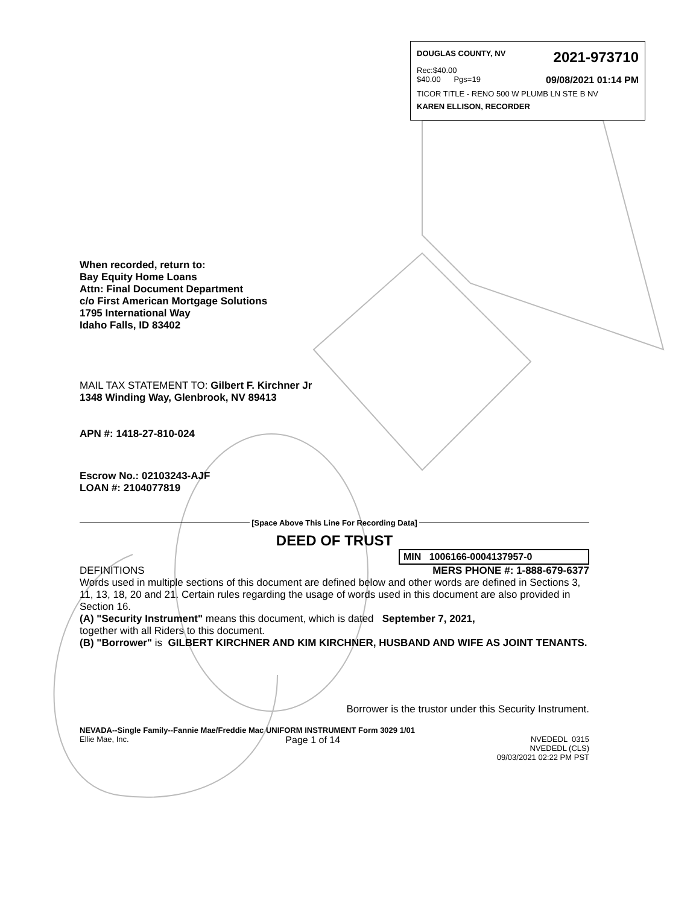DOUGLAS COUNTY, NV 2021-973710
Rec:$40.00
$40.00 Pgs=19 09/08/2021 01:14 PM
TICOR TITLE - RENO 500 W PLUMB LN STE B NV
KAREN ELLISON, RECORDER
When recorded, return to:
Bay Equity Home Loans
Attn: Final Document Department
c/o First American Mortgage Solutions
1795 International Way
Idaho Falls, ID 83402
MAIL TAX STATEMENT TO: Gilbert F. Kirchner Jr
1348 Winding Way, Glenbrook, NV 89413
APN #: 1418-27-810-024
Escrow No.: 02103243-AJF
LOAN #: 2104077819
[Space Above This Line For Recording Data]
DEED OF TRUST
MIN 1006166-0004137957-0
DEFINITIONS MERS PHONE #: 1-888-679-6377
Words used in multiple sections of this document are defined below and other words are defined in Sections 3, 11, 13, 18, 20 and 21. Certain rules regarding the usage of words used in this document are also provided in Section 16.
(A) "Security Instrument" means this document, which is dated September 7, 2021,
together with all Riders to this document.
(B) "Borrower" is GILBERT KIRCHNER AND KIM KIRCHNER, HUSBAND AND WIFE AS JOINT TENANTS.
Borrower is the trustor under this Security Instrument.
NEVADA--Single Family--Fannie Mae/Freddie Mac UNIFORM INSTRUMENT Form 3029 1/01
Ellie Mae, Inc. Page 1 of 14 NVEDEDL 0315
NVEDEDL (CLS)
09/03/2021 02:22 PM PST